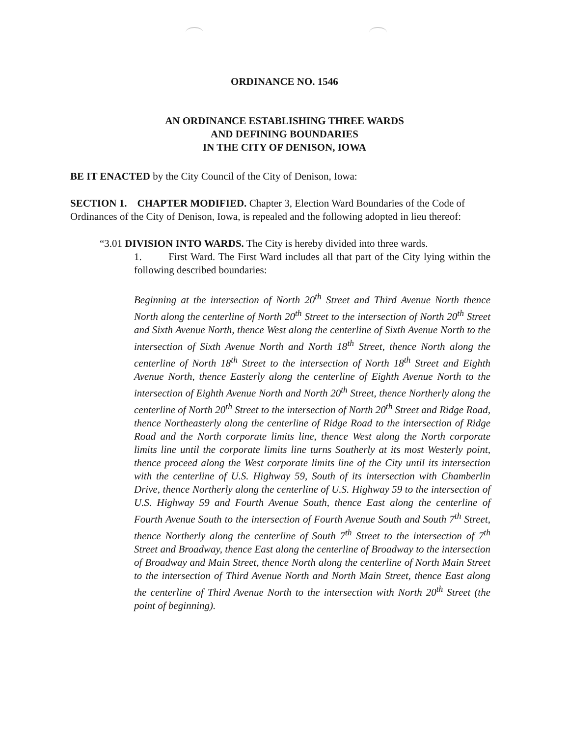ORDINANCE NO. 1546
AN ORDINANCE ESTABLISHING THREE WARDS
AND DEFINING BOUNDARIES
IN THE CITY OF DENISON, IOWA
BE IT ENACTED by the City Council of the City of Denison, Iowa:
SECTION 1. CHAPTER MODIFIED. Chapter 3, Election Ward Boundaries of the Code of Ordinances of the City of Denison, Iowa, is repealed and the following adopted in lieu thereof:
“3.01 DIVISION INTO WARDS. The City is hereby divided into three wards.
1. First Ward. The First Ward includes all that part of the City lying within the following described boundaries:
Beginning at the intersection of North 20<sup>th</sup> Street and Third Avenue North thence North along the centerline of North 20<sup>th</sup> Street to the intersection of North 20<sup>th</sup> Street and Sixth Avenue North, thence West along the centerline of Sixth Avenue North to the intersection of Sixth Avenue North and North 18<sup>th</sup> Street, thence North along the centerline of North 18<sup>th</sup> Street to the intersection of North 18<sup>th</sup> Street and Eighth Avenue North, thence Easterly along the centerline of Eighth Avenue North to the intersection of Eighth Avenue North and North 20<sup>th</sup> Street, thence Northerly along the centerline of North 20<sup>th</sup> Street to the intersection of North 20<sup>th</sup> Street and Ridge Road, thence Northeasterly along the centerline of Ridge Road to the intersection of Ridge Road and the North corporate limits line, thence West along the North corporate limits line until the corporate limits line turns Southerly at its most Westerly point, thence proceed along the West corporate limits line of the City until its intersection with the centerline of U.S. Highway 59, South of its intersection with Chamberlin Drive, thence Northerly along the centerline of U.S. Highway 59 to the intersection of U.S. Highway 59 and Fourth Avenue South, thence East along the centerline of Fourth Avenue South to the intersection of Fourth Avenue South and South 7<sup>th</sup> Street, thence Northerly along the centerline of South 7<sup>th</sup> Street to the intersection of 7<sup>th</sup> Street and Broadway, thence East along the centerline of Broadway to the intersection of Broadway and Main Street, thence North along the centerline of North Main Street to the intersection of Third Avenue North and North Main Street, thence East along the centerline of Third Avenue North to the intersection with North 20<sup>th</sup> Street (the point of beginning).